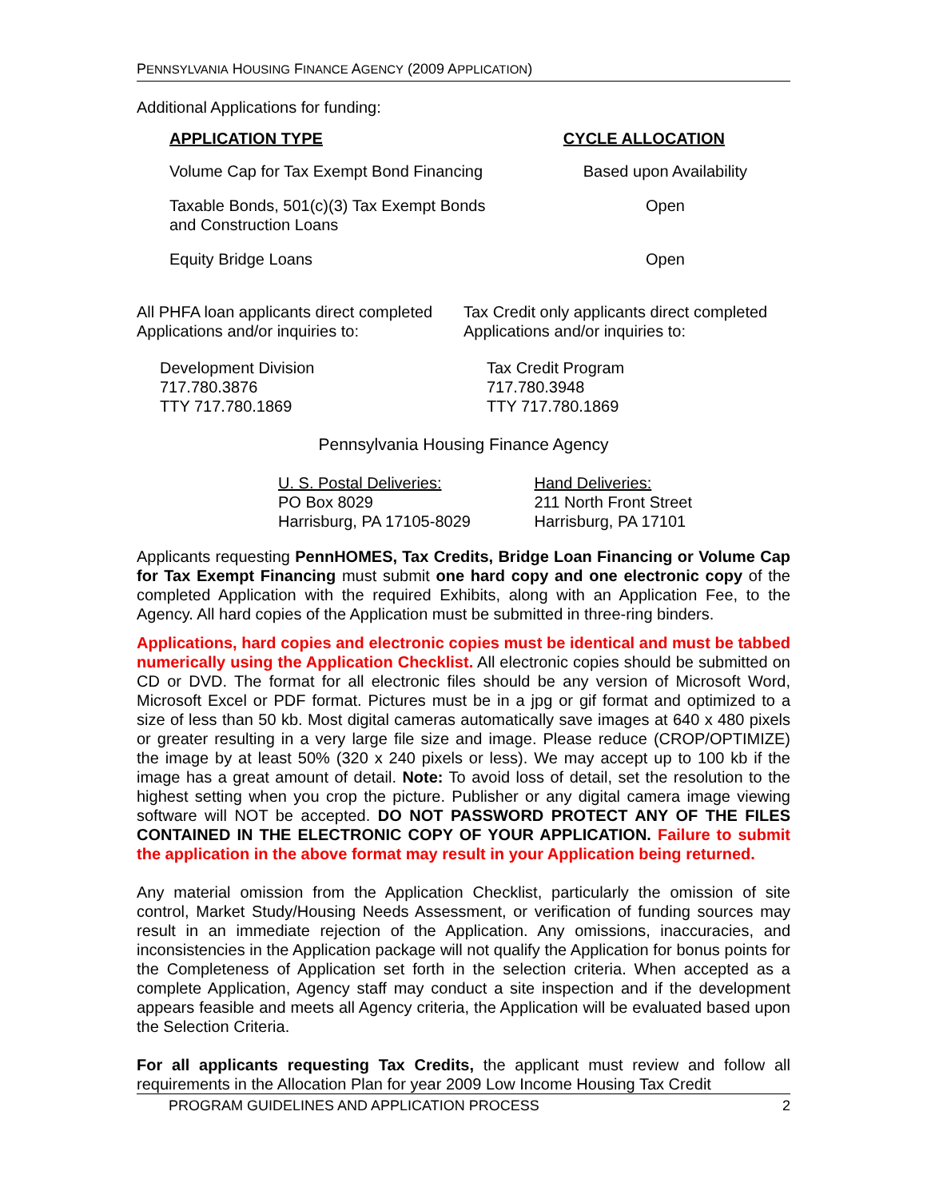PENNSYLVANIA HOUSING FINANCE AGENCY (2009 APPLICATION)
Additional Applications for funding:
| APPLICATION TYPE | CYCLE ALLOCATION |
| --- | --- |
| Volume Cap for Tax Exempt Bond Financing | Based upon Availability |
| Taxable Bonds, 501(c)(3) Tax Exempt Bonds and Construction Loans | Open |
| Equity Bridge Loans | Open |
All PHFA loan applicants direct completed Applications and/or inquiries to:
Development Division
717.780.3876
TTY 717.780.1869
Tax Credit only applicants direct completed Applications and/or inquiries to:
Tax Credit Program
717.780.3948
TTY 717.780.1869
Pennsylvania Housing Finance Agency
U. S. Postal Deliveries:
PO Box 8029
Harrisburg, PA 17105-8029
Hand Deliveries:
211 North Front Street
Harrisburg, PA 17101
Applicants requesting PennHOMES, Tax Credits, Bridge Loan Financing or Volume Cap for Tax Exempt Financing must submit one hard copy and one electronic copy of the completed Application with the required Exhibits, along with an Application Fee, to the Agency. All hard copies of the Application must be submitted in three-ring binders.
Applications, hard copies and electronic copies must be identical and must be tabbed numerically using the Application Checklist. All electronic copies should be submitted on CD or DVD. The format for all electronic files should be any version of Microsoft Word, Microsoft Excel or PDF format. Pictures must be in a jpg or gif format and optimized to a size of less than 50 kb. Most digital cameras automatically save images at 640 x 480 pixels or greater resulting in a very large file size and image. Please reduce (CROP/OPTIMIZE) the image by at least 50% (320 x 240 pixels or less). We may accept up to 100 kb if the image has a great amount of detail. Note: To avoid loss of detail, set the resolution to the highest setting when you crop the picture. Publisher or any digital camera image viewing software will NOT be accepted. DO NOT PASSWORD PROTECT ANY OF THE FILES CONTAINED IN THE ELECTRONIC COPY OF YOUR APPLICATION. Failure to submit the application in the above format may result in your Application being returned.
Any material omission from the Application Checklist, particularly the omission of site control, Market Study/Housing Needs Assessment, or verification of funding sources may result in an immediate rejection of the Application. Any omissions, inaccuracies, and inconsistencies in the Application package will not qualify the Application for bonus points for the Completeness of Application set forth in the selection criteria. When accepted as a complete Application, Agency staff may conduct a site inspection and if the development appears feasible and meets all Agency criteria, the Application will be evaluated based upon the Selection Criteria.
For all applicants requesting Tax Credits, the applicant must review and follow all requirements in the Allocation Plan for year 2009 Low Income Housing Tax Credit
PROGRAM GUIDELINES AND APPLICATION PROCESS 2